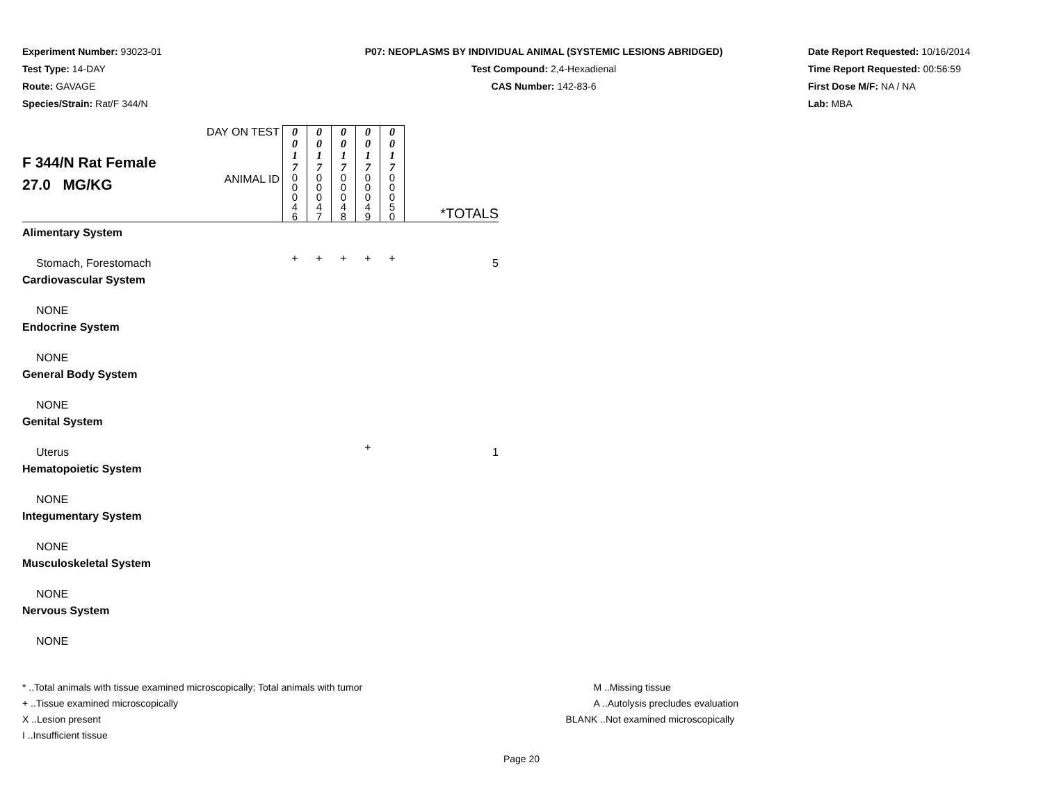Experiment Number: 93023-01
Test Type: 14-DAY
Route: GAVAGE
Species/Strain: Rat/F 344/N
P07: NEOPLASMS BY INDIVIDUAL ANIMAL (SYSTEMIC LESIONS ABRIDGED)
Test Compound: 2,4-Hexadienal
CAS Number: 142-83-6
Date Report Requested: 10/16/2014
Time Report Requested: 00:56:59
First Dose M/F: NA / NA
Lab: MBA
| F 344/N Rat Female 27.0 MG/KG | DAY ON TEST | 0 0 1 7 | 0 0 1 7 | 0 0 1 7 | 0 0 1 7 | 0 0 1 7 | *TOTALS |
| | ANIMAL ID | 0 0 0 4 6 | 0 0 0 4 7 | 0 0 0 4 8 | 0 0 0 4 9 | 0 0 0 5 0 | |
| Alimentary System | | | | | | | |
| Stomach, Forestomach | | + | + | + | + | + | 5 |
| Cardiovascular System | | | | | | | |
| NONE | | | | | | | |
| Endocrine System | | | | | | | |
| NONE | | | | | | | |
| General Body System | | | | | | | |
| NONE | | | | | | | |
| Genital System | | | | | | | |
| Uterus | | | | | + | | 1 |
| Hematopoietic System | | | | | | | |
| NONE | | | | | | | |
| Integumentary System | | | | | | | |
| NONE | | | | | | | |
| Musculoskeletal System | | | | | | | |
| NONE | | | | | | | |
| Nervous System | | | | | | | |
| NONE | | | | | | | |
* ..Total animals with tissue examined microscopically; Total animals with tumor
+ ..Tissue examined microscopically
X ..Lesion present
I ..Insufficient tissue
M ..Missing tissue
A ..Autolysis precludes evaluation
BLANK ..Not examined microscopically
Page 20